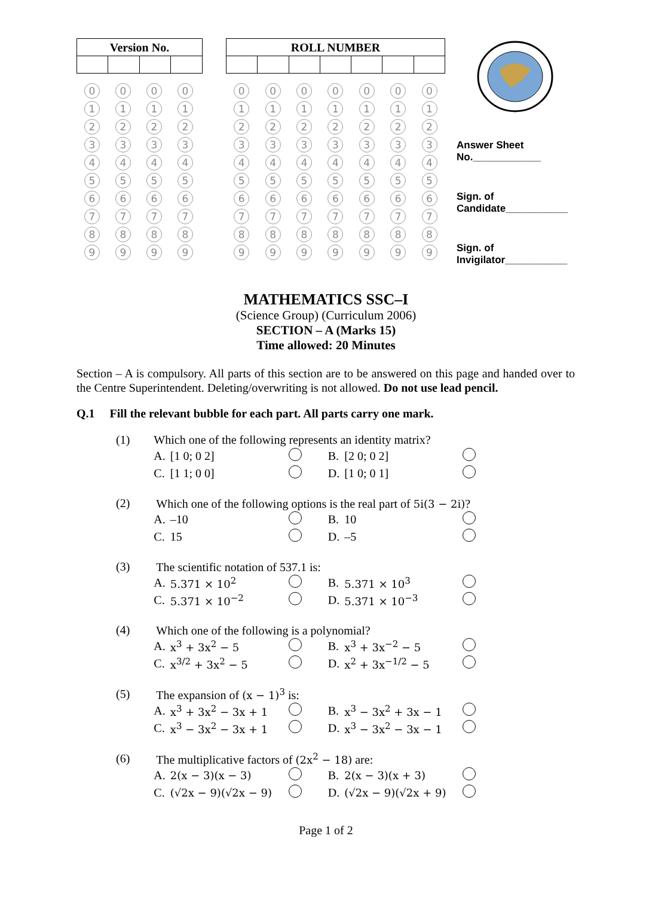| Version No. | | | |
| --- | --- | --- | --- |
0
0
0
0
1
1
1
1
2
2
2
2
3
3
3
3
4
4
4
4
5
5
5
5
6
6
6
6
7
7
7
7
8
8
8
8
9
9
9
9
| ROLL NUMBER | | | | | | |
| --- | --- | --- | --- | --- | --- | --- |
0
0
0
0
0
0
0
1
1
1
1
1
1
1
2
2
2
2
2
2
2
3
3
3
3
3
3
3
4
4
4
4
4
4
4
5
5
5
5
5
5
5
6
6
6
6
6
6
6
7
7
7
7
7
7
7
8
8
8
8
8
8
8
9
9
9
9
9
9
9
Answer Sheet
No.____________
Sign. of
Candidate___________
Sign. of
Invigilator___________
MATHEMATICS SSC–I
(Science Group) (Curriculum 2006)
SECTION – A (Marks 15)
Time allowed: 20 Minutes
Section – A is compulsory. All parts of this section are to be answered on this page and handed over to the Centre Superintendent. Deleting/overwriting is not allowed. Do not use lead pencil.
Q.1 Fill the relevant bubble for each part. All parts carry one mark.
| (1) | Which one of the following represents an identity matrix? | | | | | |
| | A. | [1 0; 0 2] | | B. | [2 0; 0 2] | |
| | C. | [1 1; 0 0] | | D. | [1 0; 0 1] | |
| (2) | Which one of the following options is the real part of 5i(3 − 2i) ? | | | | | |
| | A. | –10 | | B. | 10 | |
| | C. | 15 | | D. | –5 | |
| (3) | The scientific notation of 537.1 is: | | | | | |
| | A. | 5.371 × 10<sup>2</sup> | | B. | 5.371 × 10<sup>3</sup> | |
| | C. | 5.371 × 10<sup>−2</sup> | | D. | 5.371 × 10<sup>−3</sup> | |
| (4) | Which one of the following is a polynomial? | | | | | |
| | A. | x<sup>3</sup> + 3x<sup>2</sup> − 5 | | B. | x<sup>3</sup> + 3x<sup>−2</sup> − 5 | |
| | C. | x<sup>3/2</sup> + 3x<sup>2</sup> − 5 | | D. | x<sup>2</sup> + 3x<sup>−1/2</sup> − 5 | |
| (5) | The expansion of (x − 1)<sup>3</sup> is: | | | | | |
| | A. | x<sup>3</sup> + 3x<sup>2</sup> − 3x + 1 | | B. | x<sup>3</sup> − 3x<sup>2</sup> + 3x − 1 | |
| | C. | x<sup>3</sup> − 3x<sup>2</sup> − 3x + 1 | | D. | x<sup>3</sup> − 3x<sup>2</sup> − 3x − 1 | |
| (6) | The multiplicative factors of (2x<sup>2</sup> − 18) are: | | | | | |
| | A. | 2(x − 3)(x − 3) | | B. | 2(x − 3)(x + 3) | |
| | C. | (√2x − 9)(√2x − 9) | | D. | (√2x − 9)(√2x + 9) | |
Page 1 of 2